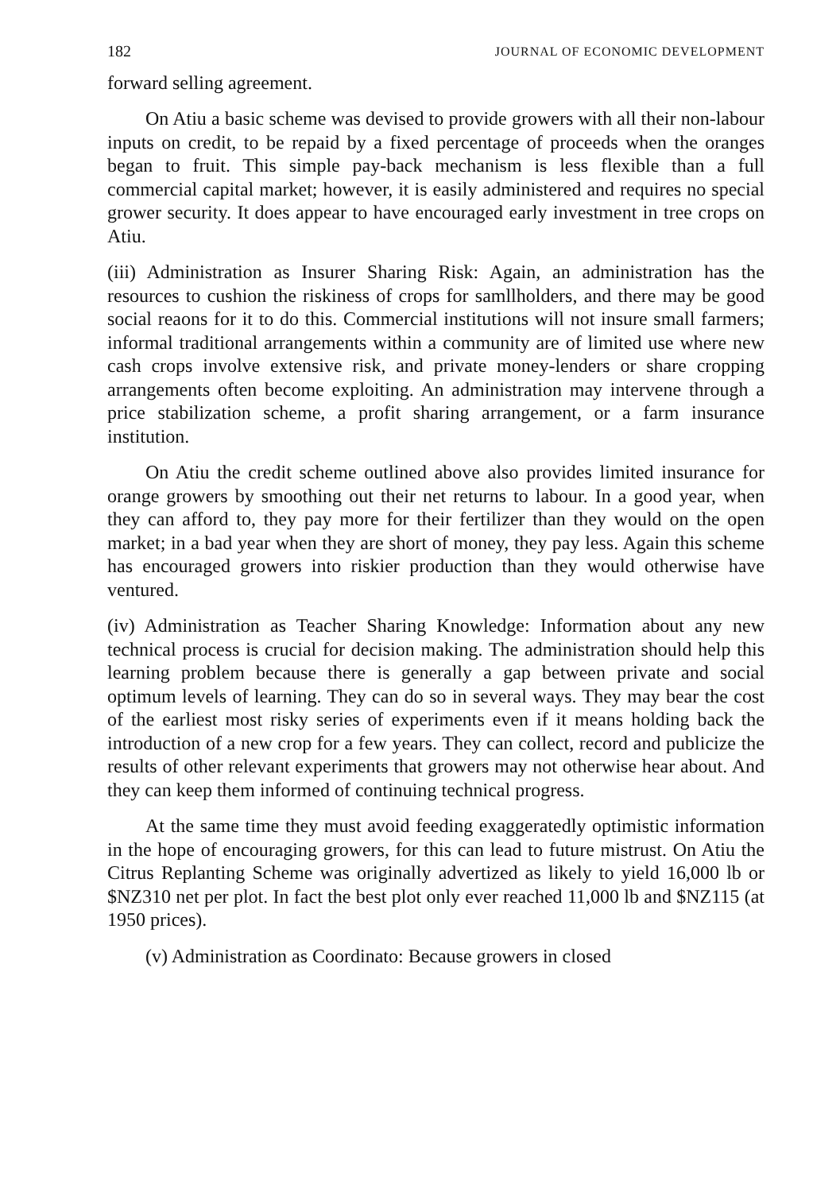182 JOURNAL OF ECONOMIC DEVELOPMENT
forward selling agreement.
On Atiu a basic scheme was devised to provide growers with all their non-labour inputs on credit, to be repaid by a fixed percentage of proceeds when the oranges began to fruit. This simple pay-back mechanism is less flexible than a full commercial capital market; however, it is easily administered and requires no special grower security. It does appear to have encouraged early investment in tree crops on Atiu.
(iii) Administration as Insurer Sharing Risk: Again, an administration has the resources to cushion the riskiness of crops for samllholders, and there may be good social reaons for it to do this. Commercial institutions will not insure small farmers; informal traditional arrangements within a community are of limited use where new cash crops involve extensive risk, and private money-lenders or share cropping arrangements often become exploiting. An administration may intervene through a price stabilization scheme, a profit sharing arrangement, or a farm insurance institution.
On Atiu the credit scheme outlined above also provides limited insurance for orange growers by smoothing out their net returns to labour. In a good year, when they can afford to, they pay more for their fertilizer than they would on the open market; in a bad year when they are short of money, they pay less. Again this scheme has encouraged growers into riskier production than they would otherwise have ventured.
(iv) Administration as Teacher Sharing Knowledge: Information about any new technical process is crucial for decision making. The administration should help this learning problem because there is generally a gap between private and social optimum levels of learning. They can do so in several ways. They may bear the cost of the earliest most risky series of experiments even if it means holding back the introduction of a new crop for a few years. They can collect, record and publicize the results of other relevant experiments that growers may not otherwise hear about. And they can keep them informed of continuing technical progress.
At the same time they must avoid feeding exaggeratedly optimistic information in the hope of encouraging growers, for this can lead to future mistrust. On Atiu the Citrus Replanting Scheme was originally advertized as likely to yield 16,000 lb or $NZ310 net per plot. In fact the best plot only ever reached 11,000 lb and $NZ115 (at 1950 prices).
(v) Administration as Coordinato: Because growers in closed